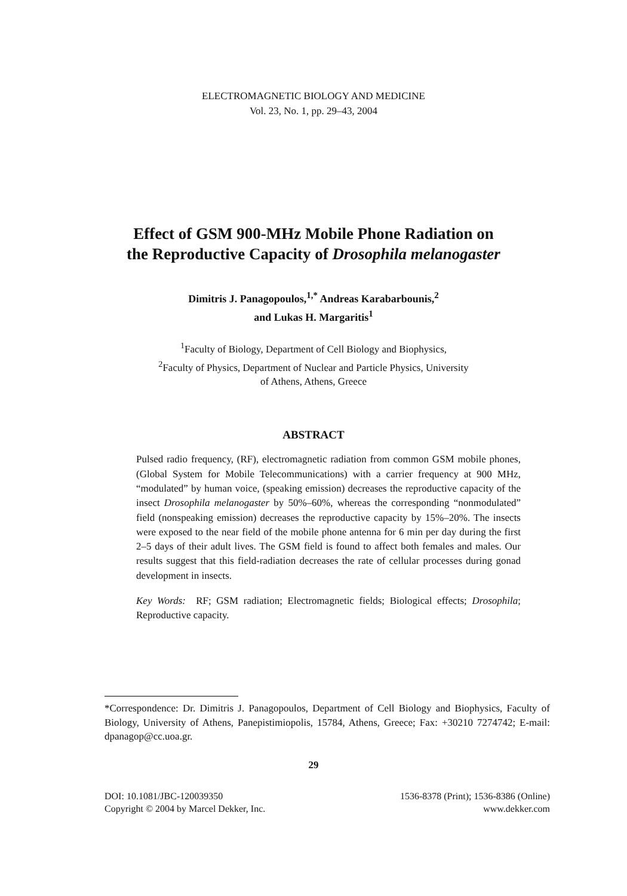ELECTROMAGNETIC BIOLOGY AND MEDICINE
Vol. 23, No. 1, pp. 29–43, 2004
Effect of GSM 900-MHz Mobile Phone Radiation on
the Reproductive Capacity of Drosophila melanogaster
Dimitris J. Panagopoulos,<sup>1,*</sup> Andreas Karabarbounis,<sup>2</sup>
and Lukas H. Margaritis<sup>1</sup>
<sup>1</sup> Faculty of Biology, Department of Cell Biology and Biophysics,
<sup>2</sup> Faculty of Physics, Department of Nuclear and Particle Physics, University
of Athens, Athens, Greece
ABSTRACT
Pulsed radio frequency, (RF), electromagnetic radiation from common GSM mobile phones, (Global System for Mobile Telecommunications) with a carrier frequency at 900 MHz, “modulated” by human voice, (speaking emission) decreases the reproductive capacity of the insect Drosophila melanogaster by 50%–60%, whereas the corresponding “nonmodulated” field (nonspeaking emission) decreases the reproductive capacity by 15%–20%. The insects were exposed to the near field of the mobile phone antenna for 6 min per day during the first 2–5 days of their adult lives. The GSM field is found to affect both females and males. Our results suggest that this field-radiation decreases the rate of cellular processes during gonad development in insects.
Key Words: RF; GSM radiation; Electromagnetic fields; Biological effects; Drosophila; Reproductive capacity.
*Correspondence: Dr. Dimitris J. Panagopoulos, Department of Cell Biology and Biophysics, Faculty of Biology, University of Athens, Panepistimiopolis, 15784, Athens, Greece; Fax: +30210 7274742; E-mail: dpanagop@cc.uoa.gr.
29
DOI: 10.1081/JBC-120039350
Copyright © 2004 by Marcel Dekker, Inc.
1536-8378 (Print); 1536-8386 (Online)
www.dekker.com